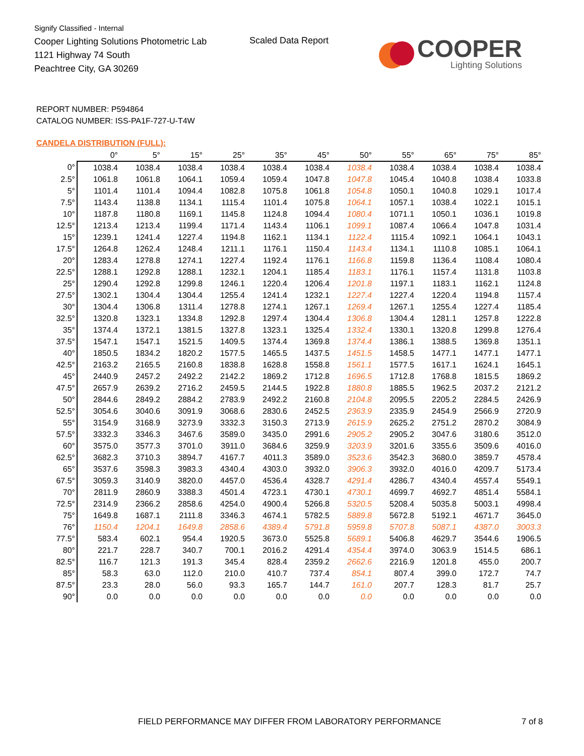Signify Classified - Internal
Cooper Lighting Solutions Photometric Lab
1121 Highway 74 South
Peachtree City, GA 30269
Scaled Data Report
COOPER
Lighting Solutions
REPORT NUMBER: P594864
CATALOG NUMBER: ISS-PA1F-727-U-T4W
CANDELA DISTRIBUTION (FULL):
| | 0° | 5° | 15° | 25° | 35° | 45° | 50° | 55° | 65° | 75° | 85° |
| --- | --- | --- | --- | --- | --- | --- | --- | --- | --- | --- | --- |
| 0° | 1038.4 | 1038.4 | 1038.4 | 1038.4 | 1038.4 | 1038.4 | 1038.4 | 1038.4 | 1038.4 | 1038.4 | 1038.4 |
| 2.5° | 1061.8 | 1061.8 | 1064.1 | 1059.4 | 1059.4 | 1047.8 | 1047.8 | 1045.4 | 1040.8 | 1038.4 | 1033.8 |
| 5° | 1101.4 | 1101.4 | 1094.4 | 1082.8 | 1075.8 | 1061.8 | 1054.8 | 1050.1 | 1040.8 | 1029.1 | 1017.4 |
| 7.5° | 1143.4 | 1138.8 | 1134.1 | 1115.4 | 1101.4 | 1075.8 | 1064.1 | 1057.1 | 1038.4 | 1022.1 | 1015.1 |
| 10° | 1187.8 | 1180.8 | 1169.1 | 1145.8 | 1124.8 | 1094.4 | 1080.4 | 1071.1 | 1050.1 | 1036.1 | 1019.8 |
| 12.5° | 1213.4 | 1213.4 | 1199.4 | 1171.4 | 1143.4 | 1106.1 | 1099.1 | 1087.4 | 1066.4 | 1047.8 | 1031.4 |
| 15° | 1239.1 | 1241.4 | 1227.4 | 1194.8 | 1162.1 | 1134.1 | 1122.4 | 1115.4 | 1092.1 | 1064.1 | 1043.1 |
| 17.5° | 1264.8 | 1262.4 | 1248.4 | 1211.1 | 1176.1 | 1150.4 | 1143.4 | 1134.1 | 1110.8 | 1085.1 | 1064.1 |
| 20° | 1283.4 | 1278.8 | 1274.1 | 1227.4 | 1192.4 | 1176.1 | 1166.8 | 1159.8 | 1136.4 | 1108.4 | 1080.4 |
| 22.5° | 1288.1 | 1292.8 | 1288.1 | 1232.1 | 1204.1 | 1185.4 | 1183.1 | 1176.1 | 1157.4 | 1131.8 | 1103.8 |
| 25° | 1290.4 | 1292.8 | 1299.8 | 1246.1 | 1220.4 | 1206.4 | 1201.8 | 1197.1 | 1183.1 | 1162.1 | 1124.8 |
| 27.5° | 1302.1 | 1304.4 | 1304.4 | 1255.4 | 1241.4 | 1232.1 | 1227.4 | 1227.4 | 1220.4 | 1194.8 | 1157.4 |
| 30° | 1304.4 | 1306.8 | 1311.4 | 1278.8 | 1274.1 | 1267.1 | 1269.4 | 1267.1 | 1255.4 | 1227.4 | 1185.4 |
| 32.5° | 1320.8 | 1323.1 | 1334.8 | 1292.8 | 1297.4 | 1304.4 | 1306.8 | 1304.4 | 1281.1 | 1257.8 | 1222.8 |
| 35° | 1374.4 | 1372.1 | 1381.5 | 1327.8 | 1323.1 | 1325.4 | 1332.4 | 1330.1 | 1320.8 | 1299.8 | 1276.4 |
| 37.5° | 1547.1 | 1547.1 | 1521.5 | 1409.5 | 1374.4 | 1369.8 | 1374.4 | 1386.1 | 1388.5 | 1369.8 | 1351.1 |
| 40° | 1850.5 | 1834.2 | 1820.2 | 1577.5 | 1465.5 | 1437.5 | 1451.5 | 1458.5 | 1477.1 | 1477.1 | 1477.1 |
| 42.5° | 2163.2 | 2165.5 | 2160.8 | 1838.8 | 1628.8 | 1558.8 | 1561.1 | 1577.5 | 1617.1 | 1624.1 | 1645.1 |
| 45° | 2440.9 | 2457.2 | 2492.2 | 2142.2 | 1869.2 | 1712.8 | 1696.5 | 1712.8 | 1768.8 | 1815.5 | 1869.2 |
| 47.5° | 2657.9 | 2639.2 | 2716.2 | 2459.5 | 2144.5 | 1922.8 | 1880.8 | 1885.5 | 1962.5 | 2037.2 | 2121.2 |
| 50° | 2844.6 | 2849.2 | 2884.2 | 2783.9 | 2492.2 | 2160.8 | 2104.8 | 2095.5 | 2205.2 | 2284.5 | 2426.9 |
| 52.5° | 3054.6 | 3040.6 | 3091.9 | 3068.6 | 2830.6 | 2452.5 | 2363.9 | 2335.9 | 2454.9 | 2566.9 | 2720.9 |
| 55° | 3154.9 | 3168.9 | 3273.9 | 3332.3 | 3150.3 | 2713.9 | 2615.9 | 2625.2 | 2751.2 | 2870.2 | 3084.9 |
| 57.5° | 3332.3 | 3346.3 | 3467.6 | 3589.0 | 3435.0 | 2991.6 | 2905.2 | 2905.2 | 3047.6 | 3180.6 | 3512.0 |
| 60° | 3575.0 | 3577.3 | 3701.0 | 3911.0 | 3684.6 | 3259.9 | 3203.9 | 3201.6 | 3355.6 | 3509.6 | 4016.0 |
| 62.5° | 3682.3 | 3710.3 | 3894.7 | 4167.7 | 4011.3 | 3589.0 | 3523.6 | 3542.3 | 3680.0 | 3859.7 | 4578.4 |
| 65° | 3537.6 | 3598.3 | 3983.3 | 4340.4 | 4303.0 | 3932.0 | 3906.3 | 3932.0 | 4016.0 | 4209.7 | 5173.4 |
| 67.5° | 3059.3 | 3140.9 | 3820.0 | 4457.0 | 4536.4 | 4328.7 | 4291.4 | 4286.7 | 4340.4 | 4557.4 | 5549.1 |
| 70° | 2811.9 | 2860.9 | 3388.3 | 4501.4 | 4723.1 | 4730.1 | 4730.1 | 4699.7 | 4692.7 | 4851.4 | 5584.1 |
| 72.5° | 2314.9 | 2366.2 | 2858.6 | 4254.0 | 4900.4 | 5266.8 | 5320.5 | 5208.4 | 5035.8 | 5003.1 | 4998.4 |
| 75° | 1649.8 | 1687.1 | 2111.8 | 3346.3 | 4674.1 | 5782.5 | 5889.8 | 5672.8 | 5192.1 | 4671.7 | 3645.0 |
| 76° | 1150.4 | 1204.1 | 1649.8 | 2858.6 | 4389.4 | 5791.8 | 5959.8 | 5707.8 | 5087.1 | 4387.0 | 3003.3 |
| 77.5° | 583.4 | 602.1 | 954.4 | 1920.5 | 3673.0 | 5525.8 | 5689.1 | 5406.8 | 4629.7 | 3544.6 | 1906.5 |
| 80° | 221.7 | 228.7 | 340.7 | 700.1 | 2016.2 | 4291.4 | 4354.4 | 3974.0 | 3063.9 | 1514.5 | 686.1 |
| 82.5° | 116.7 | 121.3 | 191.3 | 345.4 | 828.4 | 2359.2 | 2662.6 | 2216.9 | 1201.8 | 455.0 | 200.7 |
| 85° | 58.3 | 63.0 | 112.0 | 210.0 | 410.7 | 737.4 | 854.1 | 807.4 | 399.0 | 172.7 | 74.7 |
| 87.5° | 23.3 | 28.0 | 56.0 | 93.3 | 165.7 | 144.7 | 161.0 | 207.7 | 128.3 | 81.7 | 25.7 |
| 90° | 0.0 | 0.0 | 0.0 | 0.0 | 0.0 | 0.0 | 0.0 | 0.0 | 0.0 | 0.0 | 0.0 |
FIELD PERFORMANCE MAY DIFFER FROM LABORATORY PERFORMANCE
7 of 8